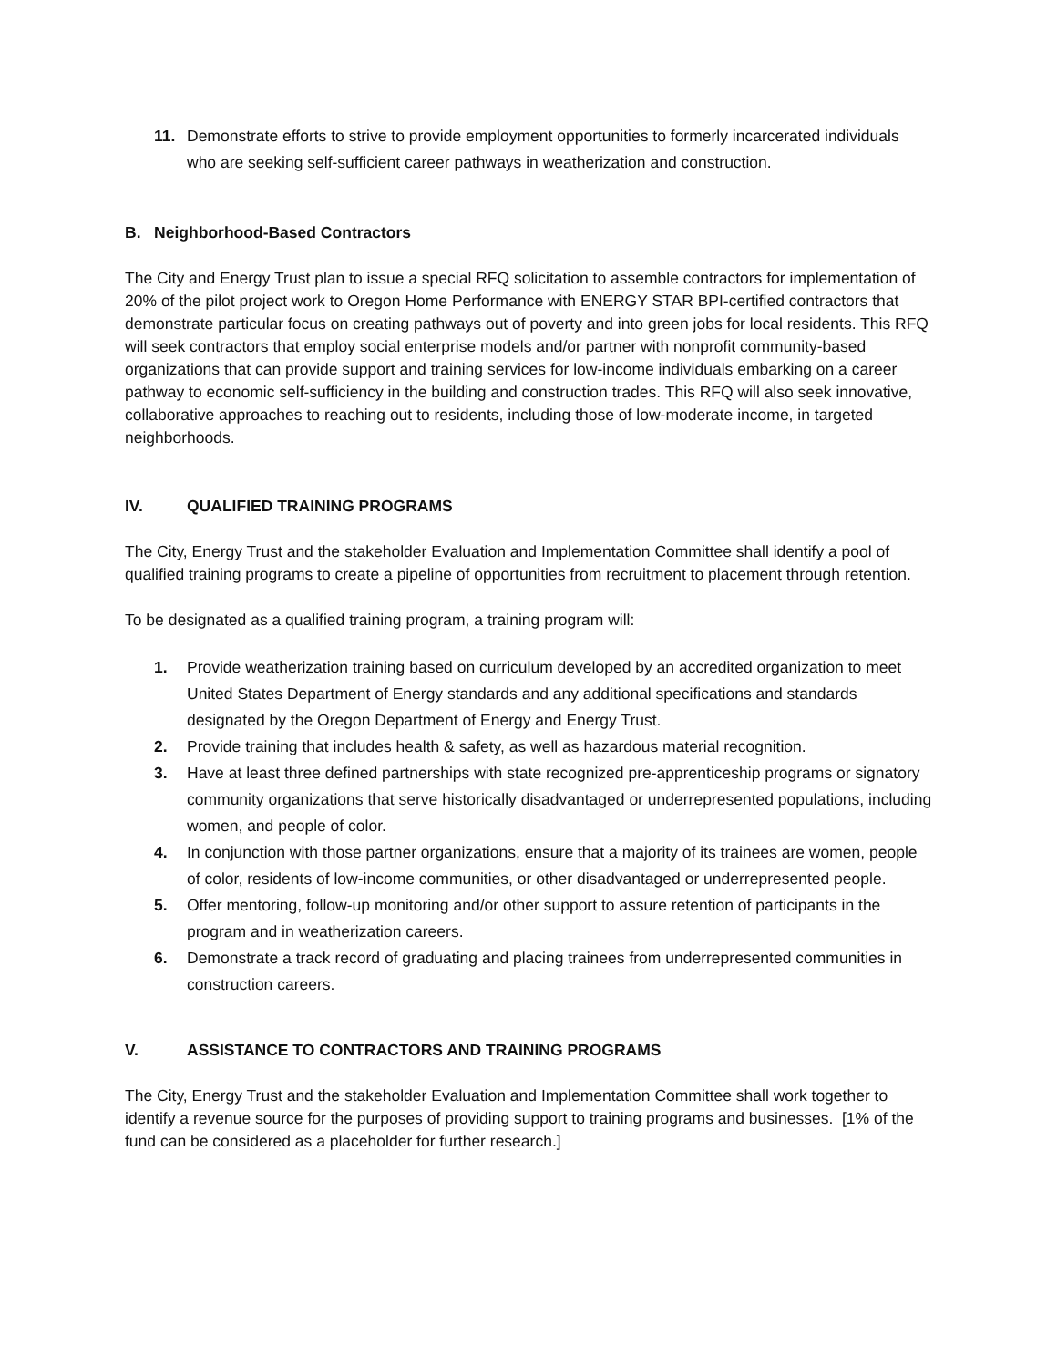11. Demonstrate efforts to strive to provide employment opportunities to formerly incarcerated individuals who are seeking self-sufficient career pathways in weatherization and construction.
B. Neighborhood-Based Contractors
The City and Energy Trust plan to issue a special RFQ solicitation to assemble contractors for implementation of 20% of the pilot project work to Oregon Home Performance with ENERGY STAR BPI-certified contractors that demonstrate particular focus on creating pathways out of poverty and into green jobs for local residents. This RFQ will seek contractors that employ social enterprise models and/or partner with nonprofit community-based organizations that can provide support and training services for low-income individuals embarking on a career pathway to economic self-sufficiency in the building and construction trades. This RFQ will also seek innovative, collaborative approaches to reaching out to residents, including those of low-moderate income, in targeted neighborhoods.
IV. QUALIFIED TRAINING PROGRAMS
The City, Energy Trust and the stakeholder Evaluation and Implementation Committee shall identify a pool of qualified training programs to create a pipeline of opportunities from recruitment to placement through retention.
To be designated as a qualified training program, a training program will:
1. Provide weatherization training based on curriculum developed by an accredited organization to meet United States Department of Energy standards and any additional specifications and standards designated by the Oregon Department of Energy and Energy Trust.
2. Provide training that includes health & safety, as well as hazardous material recognition.
3. Have at least three defined partnerships with state recognized pre-apprenticeship programs or signatory community organizations that serve historically disadvantaged or underrepresented populations, including women, and people of color.
4. In conjunction with those partner organizations, ensure that a majority of its trainees are women, people of color, residents of low-income communities, or other disadvantaged or underrepresented people.
5. Offer mentoring, follow-up monitoring and/or other support to assure retention of participants in the program and in weatherization careers.
6. Demonstrate a track record of graduating and placing trainees from underrepresented communities in construction careers.
V. ASSISTANCE TO CONTRACTORS AND TRAINING PROGRAMS
The City, Energy Trust and the stakeholder Evaluation and Implementation Committee shall work together to identify a revenue source for the purposes of providing support to training programs and businesses. [1% of the fund can be considered as a placeholder for further research.]